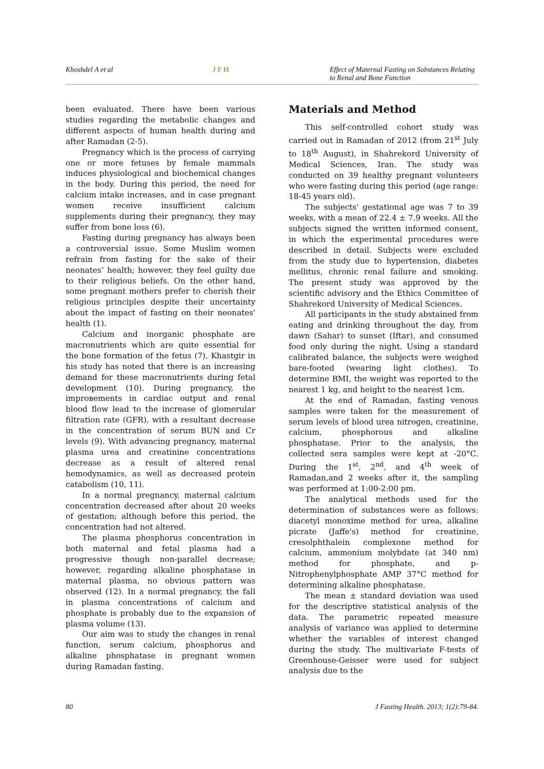Khoshdel A et al JFH Effect of Maternal Fasting on Substances Relating to Renal and Bone Function
been evaluated. There have been various studies regarding the metabolic changes and different aspects of human health during and after Ramadan (2-5).
Pregnancy which is the process of carrying one or more fetuses by female mammals induces physiological and biochemical changes in the body. During this period, the need for calcium intake increases, and in case pregnant women receive insufficient calcium supplements during their pregnancy, they may suffer from bone loss (6).
Fasting during pregnancy has always been a controversial issue. Some Muslim women refrain from fasting for the sake of their neonates’ health; however, they feel guilty due to their religious beliefs. On the other hand, some pregnant mothers prefer to cherish their religious principles despite their uncertainty about the impact of fasting on their neonates' health (1).
Calcium and inorganic phosphate are macronutrients which are quite essential for the bone formation of the fetus (7). Khastgir in his study has noted that there is an increasing demand for these macronutrients during fetal development (10). During pregnancy, the imprовements in cardiac output and renal blood flow lead to the increase of glomerular filtration rate (GFR), with a resultant decrease in the concentration of serum BUN and Cr levels (9). With advancing pregnancy, maternal plasma urea and creatinine concentrations decrease as a result of altered renal hemodynamics, as well as decreased protein catabolism (10, 11).
In a normal pregnancy, maternal calcium concentration decreased after about 20 weeks of gestation; although before this period, the concentration had not altered.
The plasma phosphorus concentration in both maternal and fetal plasma had a progressive though non-parallel decrease; however, regarding alkaline phosphatase in maternal plasma, no obvious pattern was observed (12). In a normal pregnancy, the fall in plasma concentrations of calcium and phosphate is probably due to the expansion of plasma volume (13).
Our aim was to study the changes in renal function, serum calcium, phosphorus and alkaline phosphatase in pregnant women during Ramadan fasting.
Materials and Method
This self-controlled cohort study was carried out in Ramadan of 2012 (from 21<sup>st</sup> July to 18<sup>th</sup> August), in Shahrekord University of Medical Sciences, Iran. The study was conducted on 39 healthy pregnant volunteers who were fasting during this period (age range: 18-45 years old).
The subjects' gestational age was 7 to 39 weeks, with a mean of 22.4 ± 7.9 weeks. All the subjects signed the written informed consent, in which the experimental procedures were described in detail. Subjects were excluded from the study due to hypertension, diabetes mellitus, chronic renal failure and smoking. The present study was approved by the scientific advisory and the Ethics Committee of Shahrekord University of Medical Sciences.
All participants in the study abstained from eating and drinking throughout the day, from dawn (Sahar) to sunset (Iftar), and consumed food only during the night. Using a standard calibrated balance, the subjects were weighed bare-footed (wearing light clothes). To determine BMI, the weight was reported to the nearest 1 kg, and height to the nearest 1cm.
At the end of Ramadan, fasting venous samples were taken for the measurement of serum levels of blood urea nitrogen, creatinine, calcium, phosphorous and alkaline phosphatase. Prior to the analysis, the collected sera samples were kept at -20°C. During the 1<sup>st</sup>, 2<sup>nd</sup>, and 4<sup>th</sup> week of Ramadan,and 2 weeks after it, the sampling was performed at 1:00-2:00 pm.
The analytical methods used for the determination of substances were as follows: diacetyl monoxime method for urea, alkaline picrate (Jaffe's) method for creatinine, cresolphthalein complexone method for calcium, ammonium molybdate (at 340 nm) method for phosphate, and p-Nitrophenylphosphate AMP 37°C method for determining alkaline phosphatase.
The mean ± standard deviation was used for the descriptive statistical analysis of the data. The parametric repeated measure analysis of variance was applied to determine whether the variables of interest changed during the study. The multivariate F-tests of Greenhouse-Geisser were used for subject analysis due to the
80 J Fasting Health. 2013; 1(2):79-84.